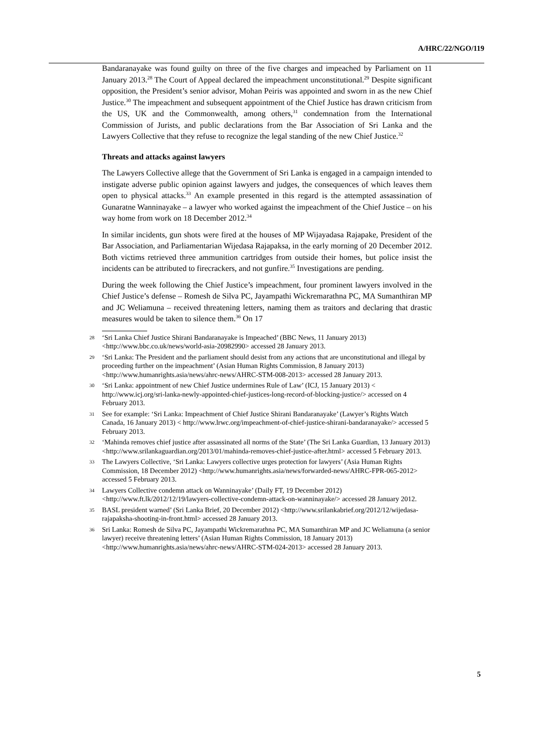A/HRC/22/NGO/119
Bandaranayake was found guilty on three of the five charges and impeached by Parliament on 11 January 2013.<sup>28</sup> The Court of Appeal declared the impeachment unconstitutional.<sup>29</sup> Despite significant opposition, the President’s senior advisor, Mohan Peiris was appointed and sworn in as the new Chief Justice.<sup>30</sup> The impeachment and subsequent appointment of the Chief Justice has drawn criticism from the US, UK and the Commonwealth, among others,<sup>31</sup> condemnation from the International Commission of Jurists, and public declarations from the Bar Association of Sri Lanka and the Lawyers Collective that they refuse to recognize the legal standing of the new Chief Justice.<sup>32</sup>
Threats and attacks against lawyers
The Lawyers Collective allege that the Government of Sri Lanka is engaged in a campaign intended to instigate adverse public opinion against lawyers and judges, the consequences of which leaves them open to physical attacks.<sup>33</sup> An example presented in this regard is the attempted assassination of Gunaratne Wanninayake – a lawyer who worked against the impeachment of the Chief Justice – on his way home from work on 18 December 2012.<sup>34</sup>
In similar incidents, gun shots were fired at the houses of MP Wijayadasa Rajapake, President of the Bar Association, and Parliamentarian Wijedasa Rajapaksa, in the early morning of 20 December 2012. Both victims retrieved three ammunition cartridges from outside their homes, but police insist the incidents can be attributed to firecrackers, and not gunfire.<sup>35</sup> Investigations are pending.
During the week following the Chief Justice’s impeachment, four prominent lawyers involved in the Chief Justice’s defense – Romesh de Silva PC, Jayampathi Wickremarathna PC, MA Sumanthiran MP and JC Weliamuna – received threatening letters, naming them as traitors and declaring that drastic measures would be taken to silence them.<sup>36</sup> On 17
28 ‘Sri Lanka Chief Justice Shirani Bandaranayake is Impeached’ (BBC News, 11 January 2013) <http://www.bbc.co.uk/news/world-asia-20982990> accessed 28 January 2013.
29 ‘Sri Lanka: The President and the parliament should desist from any actions that are unconstitutional and illegal by proceeding further on the impeachment’ (Asian Human Rights Commission, 8 January 2013) <http://www.humanrights.asia/news/ahrc-news/AHRC-STM-008-2013> accessed 28 January 2013.
30 ‘Sri Lanka: appointment of new Chief Justice undermines Rule of Law’ (ICJ, 15 January 2013) < http://www.icj.org/sri-lanka-newly-appointed-chief-justices-long-record-of-blocking-justice/> accessed on 4 February 2013.
31 See for example: ‘Sri Lanka: Impeachment of Chief Justice Shirani Bandaranayake’ (Lawyer’s Rights Watch Canada, 16 January 2013) < http://www.lrwc.org/impeachment-of-chief-justice-shirani-bandaranayake/> accessed 5 February 2013.
32 ‘Mahinda removes chief justice after assassinated all norms of the State’ (The Sri Lanka Guardian, 13 January 2013) <http://www.srilankaguardian.org/2013/01/mahinda-removes-chief-justice-after.html> accessed 5 February 2013.
33 The Lawyers Collective, ‘Sri Lanka: Lawyers collective urges protection for lawyers’ (Asia Human Rights Commission, 18 December 2012) <http://www.humanrights.asia/news/forwarded-news/AHRC-FPR-065-2012> accessed 5 February 2013.
34 Lawyers Collective condemn attack on Wanninayake’ (Daily FT, 19 December 2012) <http://www.ft.lk/2012/12/19/lawyers-collective-condemn-attack-on-wanninayake/> accessed 28 January 2012.
35 BASL president warned’ (Sri Lanka Brief, 20 December 2012) <http://www.srilankabrief.org/2012/12/wijedasa-rajapaksha-shooting-in-front.html> accessed 28 January 2013.
36 Sri Lanka: Romesh de Silva PC, Jayampathi Wickremarathna PC, MA Sumanthiran MP and JC Weliamuna (a senior lawyer) receive threatening letters’ (Asian Human Rights Commission, 18 January 2013) <http://www.humanrights.asia/news/ahrc-news/AHRC-STM-024-2013> accessed 28 January 2013.
5